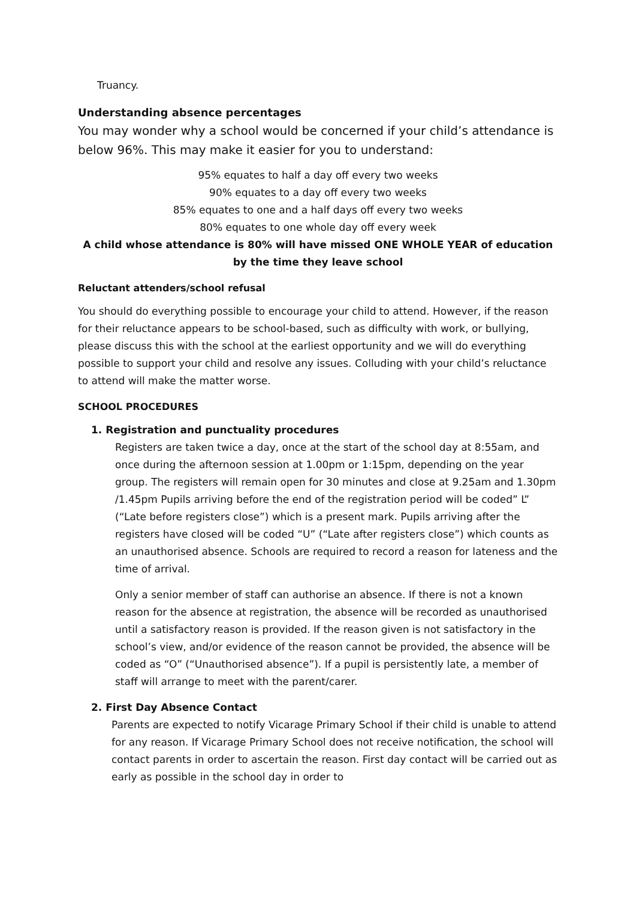Truancy.
Understanding absence percentages
You may wonder why a school would be concerned if your child’s attendance is below 96%. This may make it easier for you to understand:
95% equates to half a day off every two weeks
90% equates to a day off every two weeks
85% equates to one and a half days off every two weeks
80% equates to one whole day off every week
A child whose attendance is 80% will have missed ONE WHOLE YEAR of education by the time they leave school
Reluctant attenders/school refusal
You should do everything possible to encourage your child to attend. However, if the reason for their reluctance appears to be school-based, such as difficulty with work, or bullying, please discuss this with the school at the earliest opportunity and we will do everything possible to support your child and resolve any issues. Colluding with your child’s reluctance to attend will make the matter worse.
SCHOOL PROCEDURES
1. Registration and punctuality procedures
Registers are taken twice a day, once at the start of the school day at 8:55am, and once during the afternoon session at 1.00pm or 1:15pm, depending on the year group. The registers will remain open for 30 minutes and close at 9.25am and 1.30pm /1.45pm Pupils arriving before the end of the registration period will be coded” L” (“Late before registers close”) which is a present mark. Pupils arriving after the registers have closed will be coded “U” (“Late after registers close”) which counts as an unauthorised absence. Schools are required to record a reason for lateness and the time of arrival.
Only a senior member of staff can authorise an absence. If there is not a known reason for the absence at registration, the absence will be recorded as unauthorised until a satisfactory reason is provided. If the reason given is not satisfactory in the school’s view, and/or evidence of the reason cannot be provided, the absence will be coded as “O” (“Unauthorised absence”). If a pupil is persistently late, a member of staff will arrange to meet with the parent/carer.
2. First Day Absence Contact
Parents are expected to notify Vicarage Primary School if their child is unable to attend for any reason. If Vicarage Primary School does not receive notification, the school will contact parents in order to ascertain the reason. First day contact will be carried out as early as possible in the school day in order to